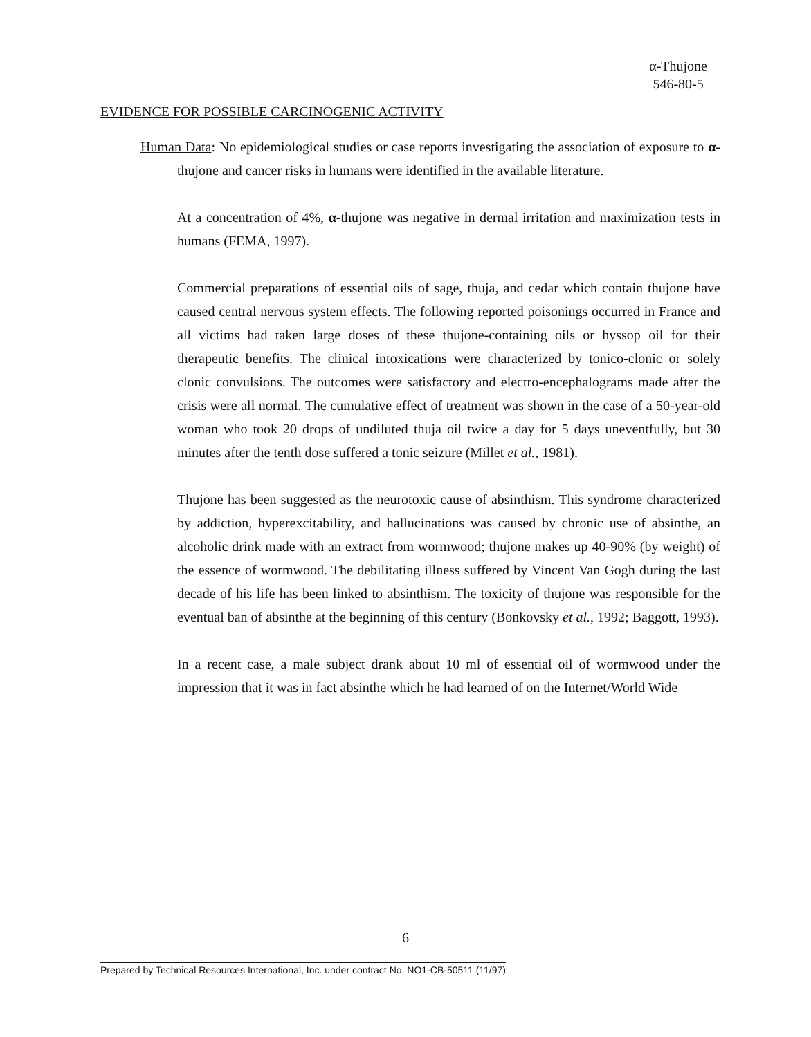α-Thujone
546-80-5
EVIDENCE FOR POSSIBLE CARCINOGENIC ACTIVITY
Human Data: No epidemiological studies or case reports investigating the association of exposure to α-thujone and cancer risks in humans were identified in the available literature.
At a concentration of 4%, α-thujone was negative in dermal irritation and maximization tests in humans (FEMA, 1997).
Commercial preparations of essential oils of sage, thuja, and cedar which contain thujone have caused central nervous system effects. The following reported poisonings occurred in France and all victims had taken large doses of these thujone-containing oils or hyssop oil for their therapeutic benefits. The clinical intoxications were characterized by tonico-clonic or solely clonic convulsions. The outcomes were satisfactory and electro-encephalograms made after the crisis were all normal. The cumulative effect of treatment was shown in the case of a 50-year-old woman who took 20 drops of undiluted thuja oil twice a day for 5 days uneventfully, but 30 minutes after the tenth dose suffered a tonic seizure (Millet et al., 1981).
Thujone has been suggested as the neurotoxic cause of absinthism. This syndrome characterized by addiction, hyperexcitability, and hallucinations was caused by chronic use of absinthe, an alcoholic drink made with an extract from wormwood; thujone makes up 40-90% (by weight) of the essence of wormwood. The debilitating illness suffered by Vincent Van Gogh during the last decade of his life has been linked to absinthism. The toxicity of thujone was responsible for the eventual ban of absinthe at the beginning of this century (Bonkovsky et al., 1992; Baggott, 1993).
In a recent case, a male subject drank about 10 ml of essential oil of wormwood under the impression that it was in fact absinthe which he had learned of on the Internet/World Wide
6
Prepared by Technical Resources International, Inc. under contract No. NO1-CB-50511 (11/97)